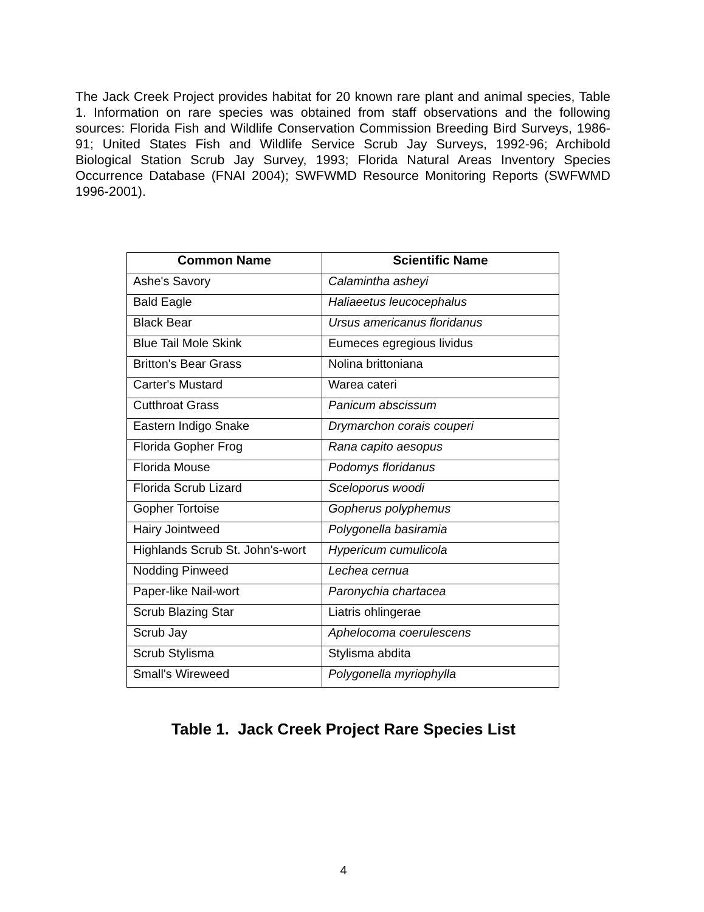The Jack Creek Project provides habitat for 20 known rare plant and animal species, Table 1. Information on rare species was obtained from staff observations and the following sources: Florida Fish and Wildlife Conservation Commission Breeding Bird Surveys, 1986-91; United States Fish and Wildlife Service Scrub Jay Surveys, 1992-96; Archibold Biological Station Scrub Jay Survey, 1993; Florida Natural Areas Inventory Species Occurrence Database (FNAI 2004); SWFWMD Resource Monitoring Reports (SWFWMD 1996-2001).
| Common Name | Scientific Name |
| --- | --- |
| Ashe's Savory | Calamintha asheyi |
| Bald Eagle | Haliaeetus leucocephalus |
| Black Bear | Ursus americanus floridanus |
| Blue Tail Mole Skink | Eumeces egregious lividus |
| Britton's Bear Grass | Nolina brittoniana |
| Carter's Mustard | Warea cateri |
| Cutthroat Grass | Panicum abscissum |
| Eastern Indigo Snake | Drymarchon corais couperi |
| Florida Gopher Frog | Rana capito aesopus |
| Florida Mouse | Podomys floridanus |
| Florida Scrub Lizard | Sceloporus woodi |
| Gopher Tortoise | Gopherus polyphemus |
| Hairy Jointweed | Polygonella basiramia |
| Highlands Scrub St. John's-wort | Hypericum cumulicola |
| Nodding Pinweed | Lechea cernua |
| Paper-like Nail-wort | Paronychia chartacea |
| Scrub Blazing Star | Liatris ohlingerae |
| Scrub Jay | Aphelocoma coerulescens |
| Scrub Stylisma | Stylisma abdita |
| Small's Wireweed | Polygonella myriophylla |
Table 1. Jack Creek Project Rare Species List
4